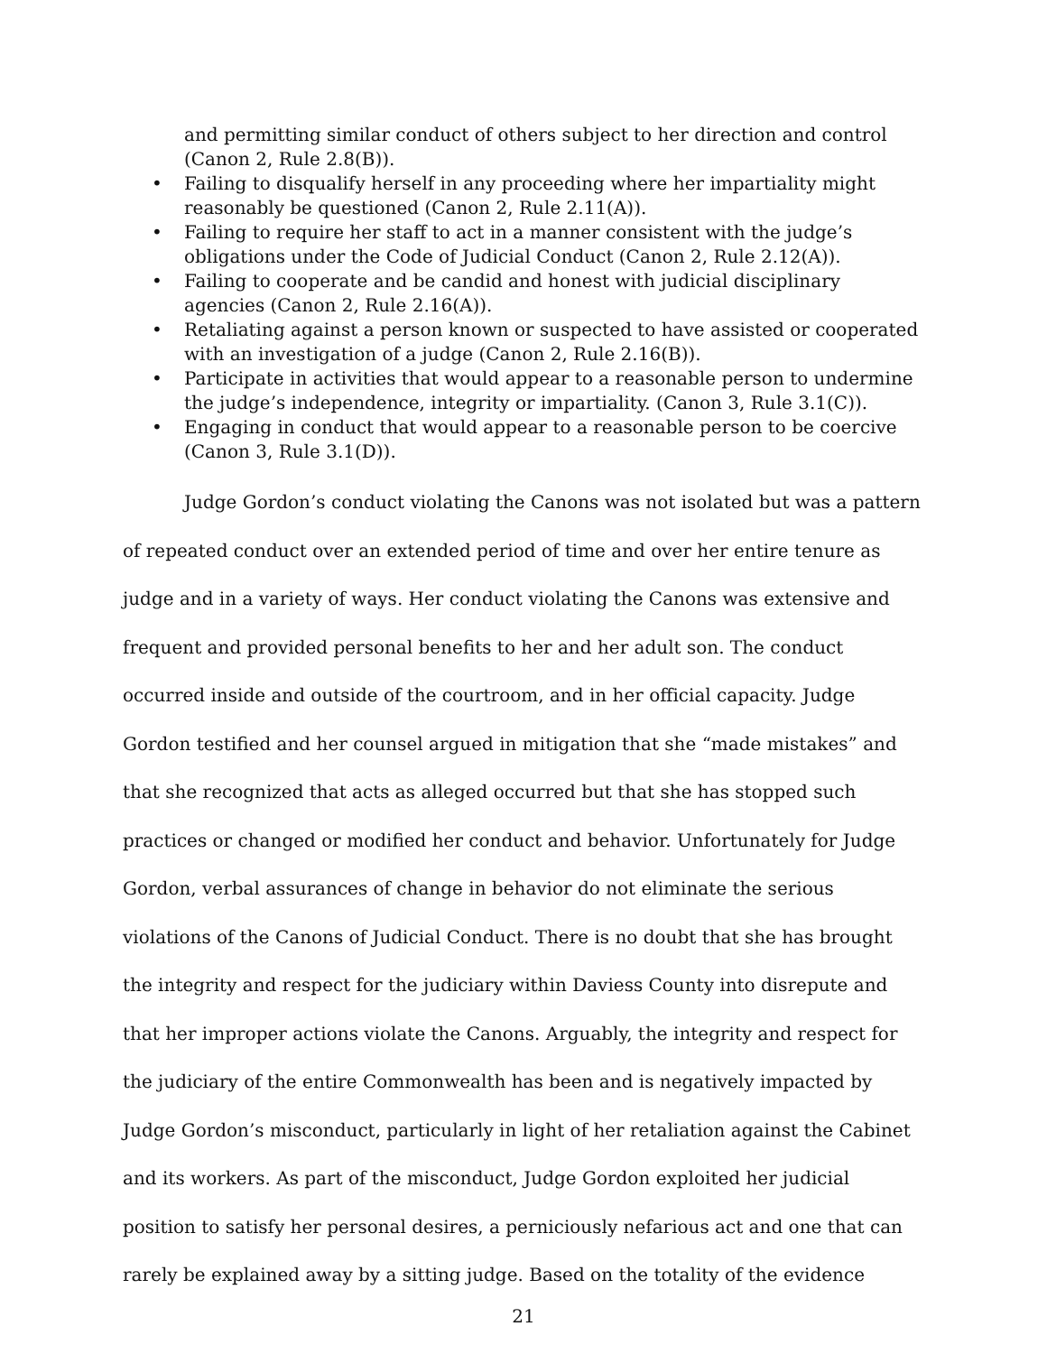and permitting similar conduct of others subject to her direction and control (Canon 2, Rule 2.8(B)).
• Failing to disqualify herself in any proceeding where her impartiality might reasonably be questioned (Canon 2, Rule 2.11(A)).
• Failing to require her staff to act in a manner consistent with the judge’s obligations under the Code of Judicial Conduct (Canon 2, Rule 2.12(A)).
• Failing to cooperate and be candid and honest with judicial disciplinary agencies (Canon 2, Rule 2.16(A)).
• Retaliating against a person known or suspected to have assisted or cooperated with an investigation of a judge (Canon 2, Rule 2.16(B)).
• Participate in activities that would appear to a reasonable person to undermine the judge’s independence, integrity or impartiality. (Canon 3, Rule 3.1(C)).
• Engaging in conduct that would appear to a reasonable person to be coercive (Canon 3, Rule 3.1(D)).
Judge Gordon’s conduct violating the Canons was not isolated but was a pattern of repeated conduct over an extended period of time and over her entire tenure as judge and in a variety of ways. Her conduct violating the Canons was extensive and frequent and provided personal benefits to her and her adult son. The conduct occurred inside and outside of the courtroom, and in her official capacity. Judge Gordon testified and her counsel argued in mitigation that she “made mistakes” and that she recognized that acts as alleged occurred but that she has stopped such practices or changed or modified her conduct and behavior. Unfortunately for Judge Gordon, verbal assurances of change in behavior do not eliminate the serious violations of the Canons of Judicial Conduct. There is no doubt that she has brought the integrity and respect for the judiciary within Daviess County into disrepute and that her improper actions violate the Canons. Arguably, the integrity and respect for the judiciary of the entire Commonwealth has been and is negatively impacted by Judge Gordon’s misconduct, particularly in light of her retaliation against the Cabinet and its workers. As part of the misconduct, Judge Gordon exploited her judicial position to satisfy her personal desires, a perniciously nefarious act and one that can rarely be explained away by a sitting judge. Based on the totality of the evidence
21